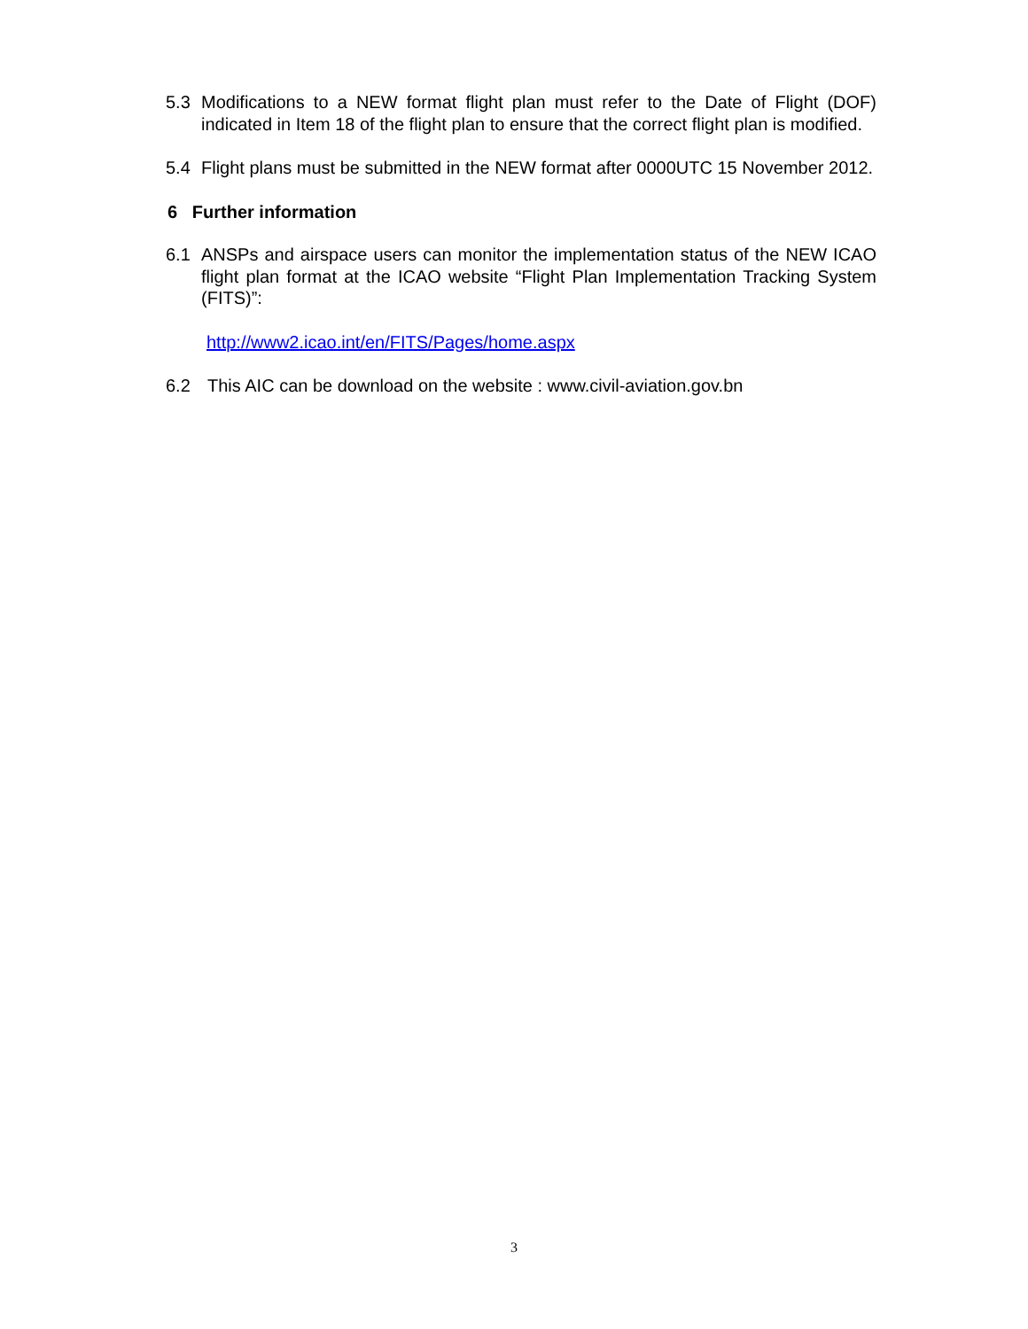5.3 Modifications to a NEW format flight plan must refer to the Date of Flight (DOF) indicated in Item 18 of the flight plan to ensure that the correct flight plan is modified.
5.4 Flight plans must be submitted in the NEW format after 0000UTC 15 November 2012.
6 Further information
6.1 ANSPs and airspace users can monitor the implementation status of the NEW ICAO flight plan format at the ICAO website “Flight Plan Implementation Tracking System (FITS)”:
http://www2.icao.int/en/FITS/Pages/home.aspx
6.2 This AIC can be download on the website : www.civil-aviation.gov.bn
3